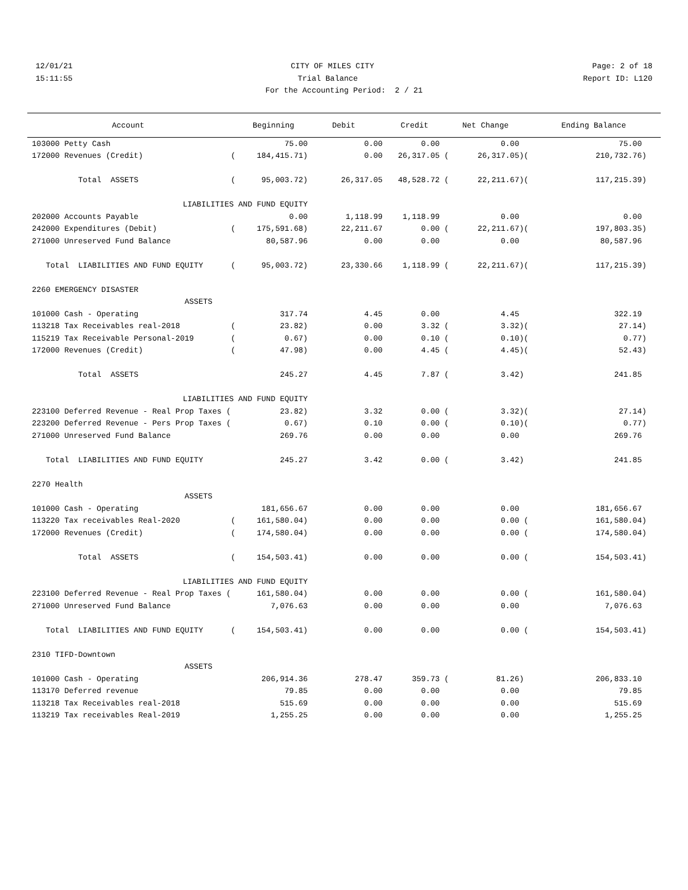12/01/21 CITY OF MILES CITY Page: 2 of 18
15:11:55 Trial Balance Report ID: L120
For the Accounting Period: 2 / 21
| Account | | Beginning | Debit | Credit | Net Change | | Ending Balance |
| --- | --- | --- | --- | --- | --- | --- | --- |
| 103000 Petty Cash | | 75.00 | 0.00 | 0.00 | 0.00 | | 75.00 |
| 172000 Revenues (Credit) | ( | 184,415.71) | 0.00 | 26,317.05 ( | 26,317.05) | ( | 210,732.76) |
| Total ASSETS | ( | 95,003.72) | 26,317.05 | 48,528.72 ( | 22,211.67) | ( | 117,215.39) |
| LIABILITIES AND FUND EQUITY | | | | | | | |
| 202000 Accounts Payable | | 0.00 | 1,118.99 | 1,118.99 | 0.00 | | 0.00 |
| 242000 Expenditures (Debit) | ( | 175,591.68) | 22,211.67 | 0.00 ( | 22,211.67) | ( | 197,803.35) |
| 271000 Unreserved Fund Balance | | 80,587.96 | 0.00 | 0.00 | 0.00 | | 80,587.96 |
| Total LIABILITIES AND FUND EQUITY | ( | 95,003.72) | 23,330.66 | 1,118.99 ( | 22,211.67) | ( | 117,215.39) |
| 2260 EMERGENCY DISASTER | | | | | | | |
| ASSETS | | | | | | | |
| 101000 Cash - Operating | | 317.74 | 4.45 | 0.00 | 4.45 | | 322.19 |
| 113218 Tax Receivables real-2018 | ( | 23.82) | 0.00 | 3.32 ( | 3.32) | ( | 27.14) |
| 115219 Tax Receivable Personal-2019 | ( | 0.67) | 0.00 | 0.10 ( | 0.10) | ( | 0.77) |
| 172000 Revenues (Credit) | ( | 47.98) | 0.00 | 4.45 ( | 4.45) | ( | 52.43) |
| Total ASSETS | | 245.27 | 4.45 | 7.87 ( | 3.42) | | 241.85 |
| LIABILITIES AND FUND EQUITY | | | | | | | |
| 223100 Deferred Revenue - Real Prop Taxes ( | | 23.82) | 3.32 | 0.00 ( | 3.32) | ( | 27.14) |
| 223200 Deferred Revenue - Pers Prop Taxes ( | | 0.67) | 0.10 | 0.00 ( | 0.10) | ( | 0.77) |
| 271000 Unreserved Fund Balance | | 269.76 | 0.00 | 0.00 | 0.00 | | 269.76 |
| Total LIABILITIES AND FUND EQUITY | | 245.27 | 3.42 | 0.00 ( | 3.42) | | 241.85 |
| 2270 Health | | | | | | | |
| ASSETS | | | | | | | |
| 101000 Cash - Operating | | 181,656.67 | 0.00 | 0.00 | 0.00 | | 181,656.67 |
| 113220 Tax receivables Real-2020 | ( | 161,580.04) | 0.00 | 0.00 | 0.00 | ( | 161,580.04) |
| 172000 Revenues (Credit) | ( | 174,580.04) | 0.00 | 0.00 | 0.00 | ( | 174,580.04) |
| Total ASSETS | ( | 154,503.41) | 0.00 | 0.00 | 0.00 | ( | 154,503.41) |
| LIABILITIES AND FUND EQUITY | | | | | | | |
| 223100 Deferred Revenue - Real Prop Taxes ( | | 161,580.04) | 0.00 | 0.00 | 0.00 | ( | 161,580.04) |
| 271000 Unreserved Fund Balance | | 7,076.63 | 0.00 | 0.00 | 0.00 | | 7,076.63 |
| Total LIABILITIES AND FUND EQUITY | ( | 154,503.41) | 0.00 | 0.00 | 0.00 | ( | 154,503.41) |
| 2310 TIFD-Downtown | | | | | | | |
| ASSETS | | | | | | | |
| 101000 Cash - Operating | | 206,914.36 | 278.47 | 359.73 ( | 81.26) | | 206,833.10 |
| 113170 Deferred revenue | | 79.85 | 0.00 | 0.00 | 0.00 | | 79.85 |
| 113218 Tax Receivables real-2018 | | 515.69 | 0.00 | 0.00 | 0.00 | | 515.69 |
| 113219 Tax receivables Real-2019 | | 1,255.25 | 0.00 | 0.00 | 0.00 | | 1,255.25 |